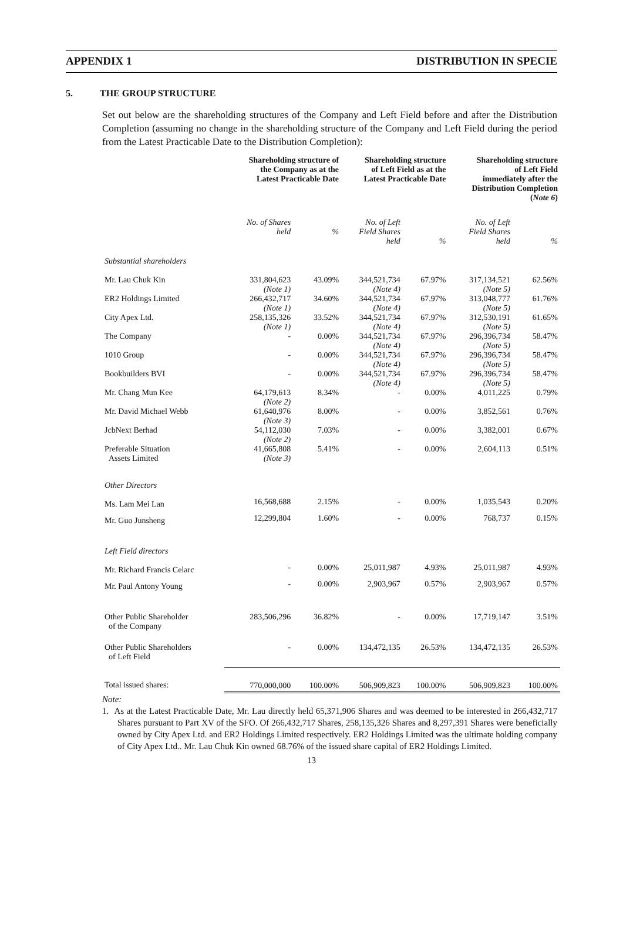APPENDIX 1 DISTRIBUTION IN SPECIE
5. THE GROUP STRUCTURE
Set out below are the shareholding structures of the Company and Left Field before and after the Distribution Completion (assuming no change in the shareholding structure of the Company and Left Field during the period from the Latest Practicable Date to the Distribution Completion):
| | Shareholding structure of the Company as at the Latest Practicable Date | | Shareholding structure of Left Field as at the Latest Practicable Date | | Shareholding structure of Left Field immediately after the Distribution Completion ( Note 6 ) | |
| --- | --- | --- | --- | --- | --- | --- |
| | No. of Shares held | % | No. of Left Field Shares held | % | No. of Left Field Shares held | % |
| Substantial shareholders | | | | | | |
| Mr. Lau Chuk Kin | 331,804,623 (Note 1) | 43.09% | 344,521,734 (Note 4) | 67.97% | 317,134,521 (Note 5) | 62.56% |
| ER2 Holdings Limited | 266,432,717 (Note 1) | 34.60% | 344,521,734 (Note 4) | 67.97% | 313,048,777 (Note 5) | 61.76% |
| City Apex Ltd. | 258,135,326 (Note 1) | 33.52% | 344,521,734 (Note 4) | 67.97% | 312,530,191 (Note 5) | 61.65% |
| The Company | - | 0.00% | 344,521,734 (Note 4) | 67.97% | 296,396,734 (Note 5) | 58.47% |
| 1010 Group | - | 0.00% | 344,521,734 (Note 4) | 67.97% | 296,396,734 (Note 5) | 58.47% |
| Bookbuilders BVI | - | 0.00% | 344,521,734 (Note 4) | 67.97% | 296,396,734 (Note 5) | 58.47% |
| Mr. Chang Mun Kee | 64,179,613 (Note 2) | 8.34% | - | 0.00% | 4,011,225 | 0.79% |
| Mr. David Michael Webb | 61,640,976 (Note 3) | 8.00% | - | 0.00% | 3,852,561 | 0.76% |
| JcbNext Berhad | 54,112,030 (Note 2) | 7.03% | - | 0.00% | 3,382,001 | 0.67% |
| Preferable Situation Assets Limited | 41,665,808 (Note 3) | 5.41% | - | 0.00% | 2,604,113 | 0.51% |
| Other Directors | | | | | | |
| Ms. Lam Mei Lan | 16,568,688 | 2.15% | - | 0.00% | 1,035,543 | 0.20% |
| Mr. Guo Junsheng | 12,299,804 | 1.60% | - | 0.00% | 768,737 | 0.15% |
| Left Field directors | | | | | | |
| Mr. Richard Francis Celarc | - | 0.00% | 25,011,987 | 4.93% | 25,011,987 | 4.93% |
| Mr. Paul Antony Young | - | 0.00% | 2,903,967 | 0.57% | 2,903,967 | 0.57% |
| Other Public Shareholder of the Company | 283,506,296 | 36.82% | - | 0.00% | 17,719,147 | 3.51% |
| Other Public Shareholders of Left Field | - | 0.00% | 134,472,135 | 26.53% | 134,472,135 | 26.53% |
| Total issued shares: | 770,000,000 | 100.00% | 506,909,823 | 100.00% | 506,909,823 | 100.00% |
Note:
1. As at the Latest Practicable Date, Mr. Lau directly held 65,371,906 Shares and was deemed to be interested in 266,432,717 Shares pursuant to Part XV of the SFO. Of 266,432,717 Shares, 258,135,326 Shares and 8,297,391 Shares were beneficially owned by City Apex Ltd. and ER2 Holdings Limited respectively. ER2 Holdings Limited was the ultimate holding company of City Apex Ltd.. Mr. Lau Chuk Kin owned 68.76% of the issued share capital of ER2 Holdings Limited.
13